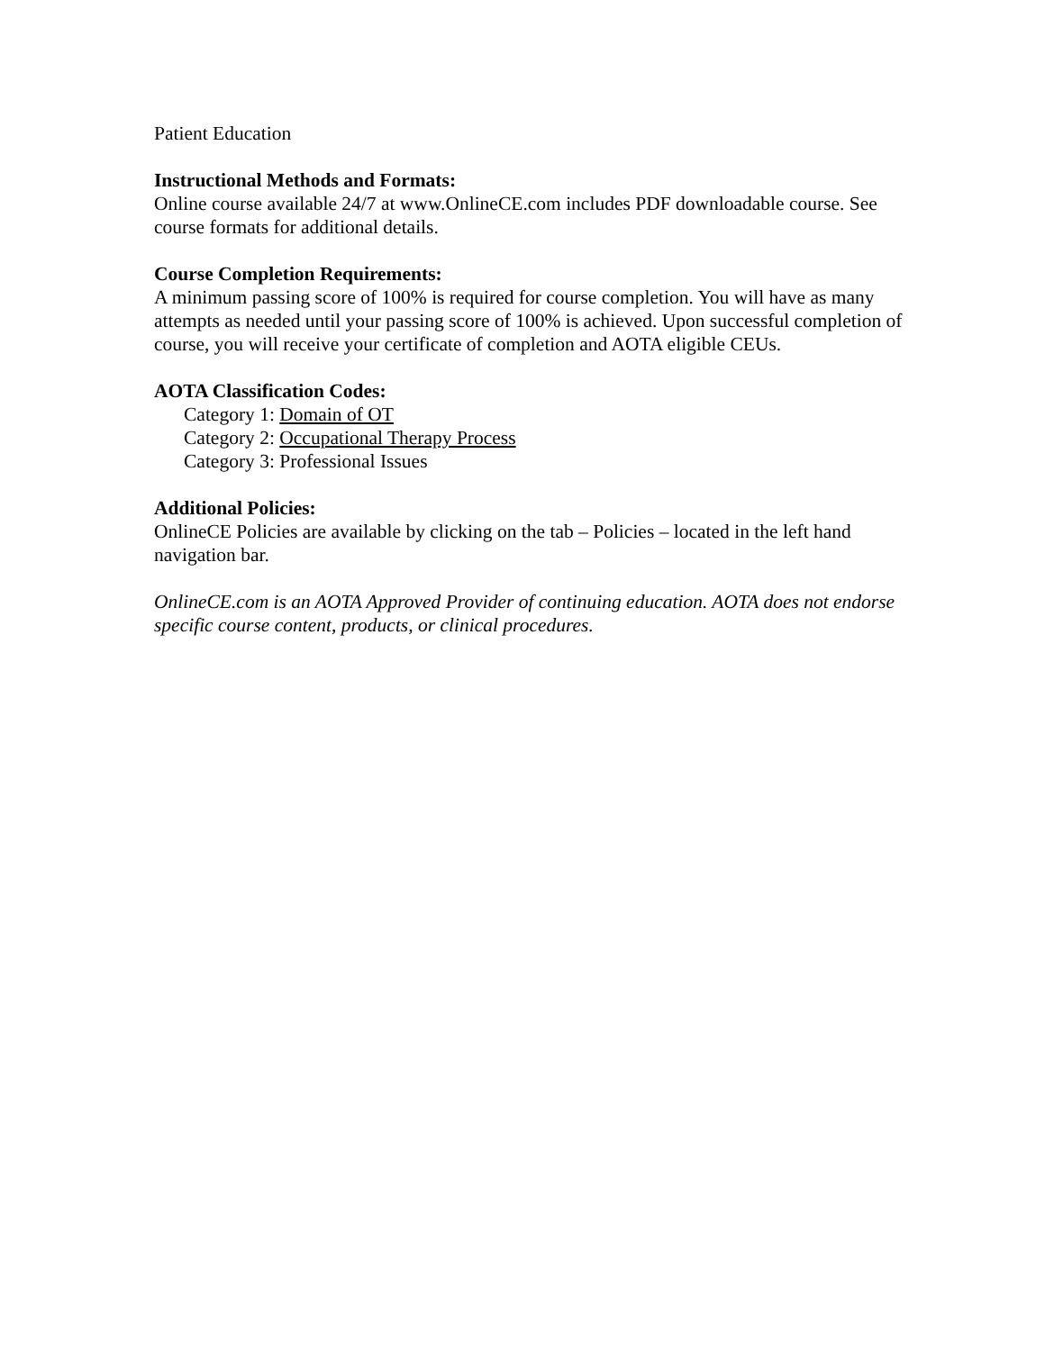Patient Education
Instructional Methods and Formats:
Online course available 24/7 at www.OnlineCE.com includes PDF downloadable course. See course formats for additional details.
Course Completion Requirements:
A minimum passing score of 100% is required for course completion. You will have as many attempts as needed until your passing score of 100% is achieved. Upon successful completion of course, you will receive your certificate of completion and AOTA eligible CEUs.
AOTA Classification Codes:
Category 1: Domain of OT
Category 2: Occupational Therapy Process
Category 3: Professional Issues
Additional Policies:
OnlineCE Policies are available by clicking on the tab – Policies – located in the left hand navigation bar.
OnlineCE.com is an AOTA Approved Provider of continuing education. AOTA does not endorse specific course content, products, or clinical procedures.